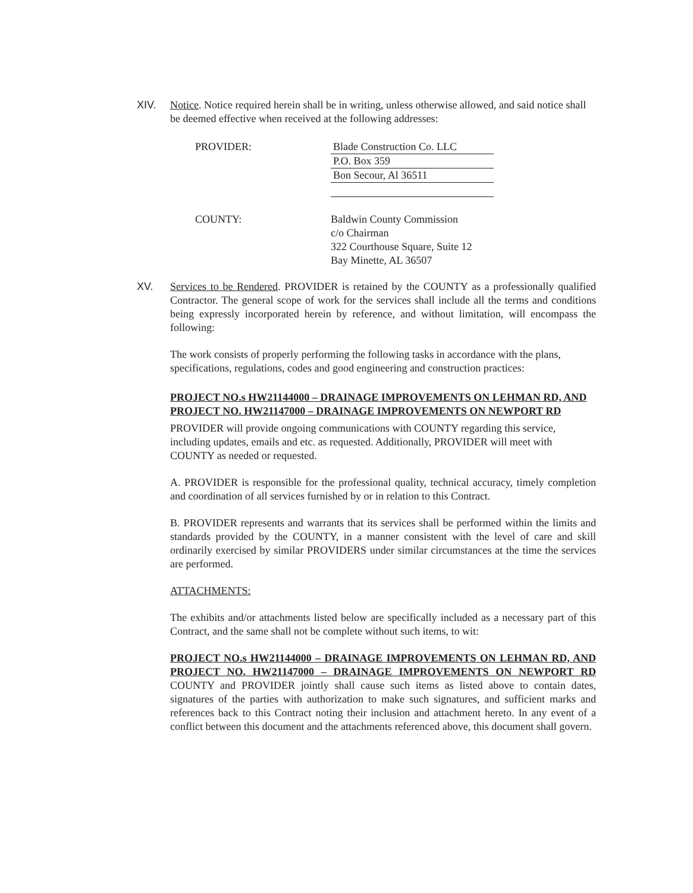XIV.
Notice. Notice required herein shall be in writing, unless otherwise allowed, and said notice shall be deemed effective when received at the following addresses:
PROVIDER: Blade Construction Co. LLC
P.O. Box 359
Bon Secour, Al 36511
COUNTY: Baldwin County Commission
c/o Chairman
322 Courthouse Square, Suite 12
Bay Minette, AL 36507
XV.
Services to be Rendered. PROVIDER is retained by the COUNTY as a professionally qualified Contractor. The general scope of work for the services shall include all the terms and conditions being expressly incorporated herein by reference, and without limitation, will encompass the following:
The work consists of properly performing the following tasks in accordance with the plans, specifications, regulations, codes and good engineering and construction practices:
PROJECT NO.s HW21144000 – DRAINAGE IMPROVEMENTS ON LEHMAN RD, AND PROJECT NO. HW21147000 – DRAINAGE IMPROVEMENTS ON NEWPORT RD
PROVIDER will provide ongoing communications with COUNTY regarding this service, including updates, emails and etc. as requested. Additionally, PROVIDER will meet with COUNTY as needed or requested.
A. PROVIDER is responsible for the professional quality, technical accuracy, timely completion and coordination of all services furnished by or in relation to this Contract.
B. PROVIDER represents and warrants that its services shall be performed within the limits and standards provided by the COUNTY, in a manner consistent with the level of care and skill ordinarily exercised by similar PROVIDERS under similar circumstances at the time the services are performed.
ATTACHMENTS:
The exhibits and/or attachments listed below are specifically included as a necessary part of this Contract, and the same shall not be complete without such items, to wit:
PROJECT NO.s HW21144000 – DRAINAGE IMPROVEMENTS ON LEHMAN RD, AND PROJECT NO. HW21147000 – DRAINAGE IMPROVEMENTS ON NEWPORT RD COUNTY and PROVIDER jointly shall cause such items as listed above to contain dates, signatures of the parties with authorization to make such signatures, and sufficient marks and references back to this Contract noting their inclusion and attachment hereto. In any event of a conflict between this document and the attachments referenced above, this document shall govern.